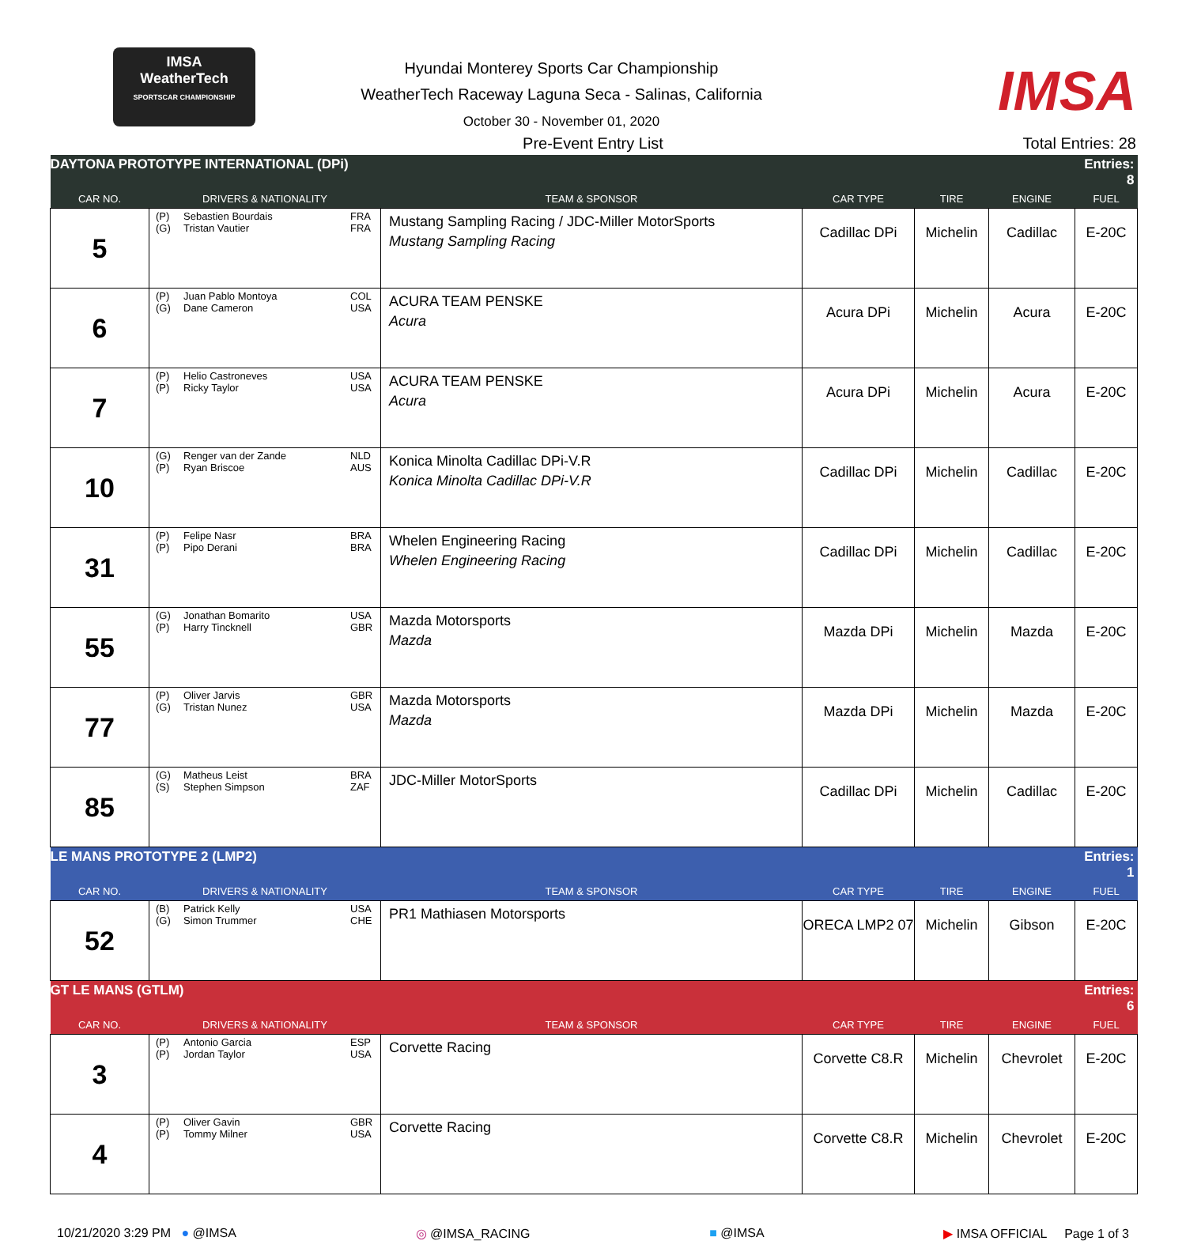IMSA
WeatherTech
SPORTSCAR CHAMPIONSHIP
Hyundai Monterey Sports Car Championship
WeatherTech Raceway Laguna Seca - Salinas, California
October 30 - November 01, 2020
IMSA
Pre-Event Entry List Total Entries: 28
| DAYTONA PROTOTYPE INTERNATIONAL (DPi) | | | | | | Entries: 8 |
| CAR NO. | DRIVERS & NATIONALITY | TEAM & SPONSOR | CAR TYPE | TIRE | ENGINE | FUEL |
| 5 | (P) Sebastien Bourdais FRA (G) Tristan Vautier FRA | Mustang Sampling Racing / JDC-Miller MotorSports Mustang Sampling Racing | Cadillac DPi | Michelin | Cadillac | E-20C |
| 6 | (P) Juan Pablo Montoya COL (G) Dane Cameron USA | ACURA TEAM PENSKE Acura | Acura DPi | Michelin | Acura | E-20C |
| 7 | (P) Helio Castroneves USA (P) Ricky Taylor USA | ACURA TEAM PENSKE Acura | Acura DPi | Michelin | Acura | E-20C |
| 10 | (G) Renger van der Zande NLD (P) Ryan Briscoe AUS | Konica Minolta Cadillac DPi-V.R Konica Minolta Cadillac DPi-V.R | Cadillac DPi | Michelin | Cadillac | E-20C |
| 31 | (P) Felipe Nasr BRA (P) Pipo Derani BRA | Whelen Engineering Racing Whelen Engineering Racing | Cadillac DPi | Michelin | Cadillac | E-20C |
| 55 | (G) Jonathan Bomarito USA (P) Harry Tincknell GBR | Mazda Motorsports Mazda | Mazda DPi | Michelin | Mazda | E-20C |
| 77 | (P) Oliver Jarvis GBR (G) Tristan Nunez USA | Mazda Motorsports Mazda | Mazda DPi | Michelin | Mazda | E-20C |
| 85 | (G) Matheus Leist BRA (S) Stephen Simpson ZAF | JDC-Miller MotorSports | Cadillac DPi | Michelin | Cadillac | E-20C |
| LE MANS PROTOTYPE 2 (LMP2) | | | | | | Entries: 1 |
| CAR NO. | DRIVERS & NATIONALITY | TEAM & SPONSOR | CAR TYPE | TIRE | ENGINE | FUEL |
| 52 | (B) Patrick Kelly USA (G) Simon Trummer CHE | PR1 Mathiasen Motorsports | ORECA LMP2 07 | Michelin | Gibson | E-20C |
| GT LE MANS (GTLM) | | | | | | Entries: 6 |
| CAR NO. | DRIVERS & NATIONALITY | TEAM & SPONSOR | CAR TYPE | TIRE | ENGINE | FUEL |
| 3 | (P) Antonio Garcia ESP (P) Jordan Taylor USA | Corvette Racing | Corvette C8.R | Michelin | Chevrolet | E-20C |
| 4 | (P) Oliver Gavin GBR (P) Tommy Milner USA | Corvette Racing | Corvette C8.R | Michelin | Chevrolet | E-20C |
10/21/2020 3:29 PM ● @IMSA ◎ @IMSA_RACING ■ @IMSA ▶ IMSA OFFICIAL Page 1 of 3